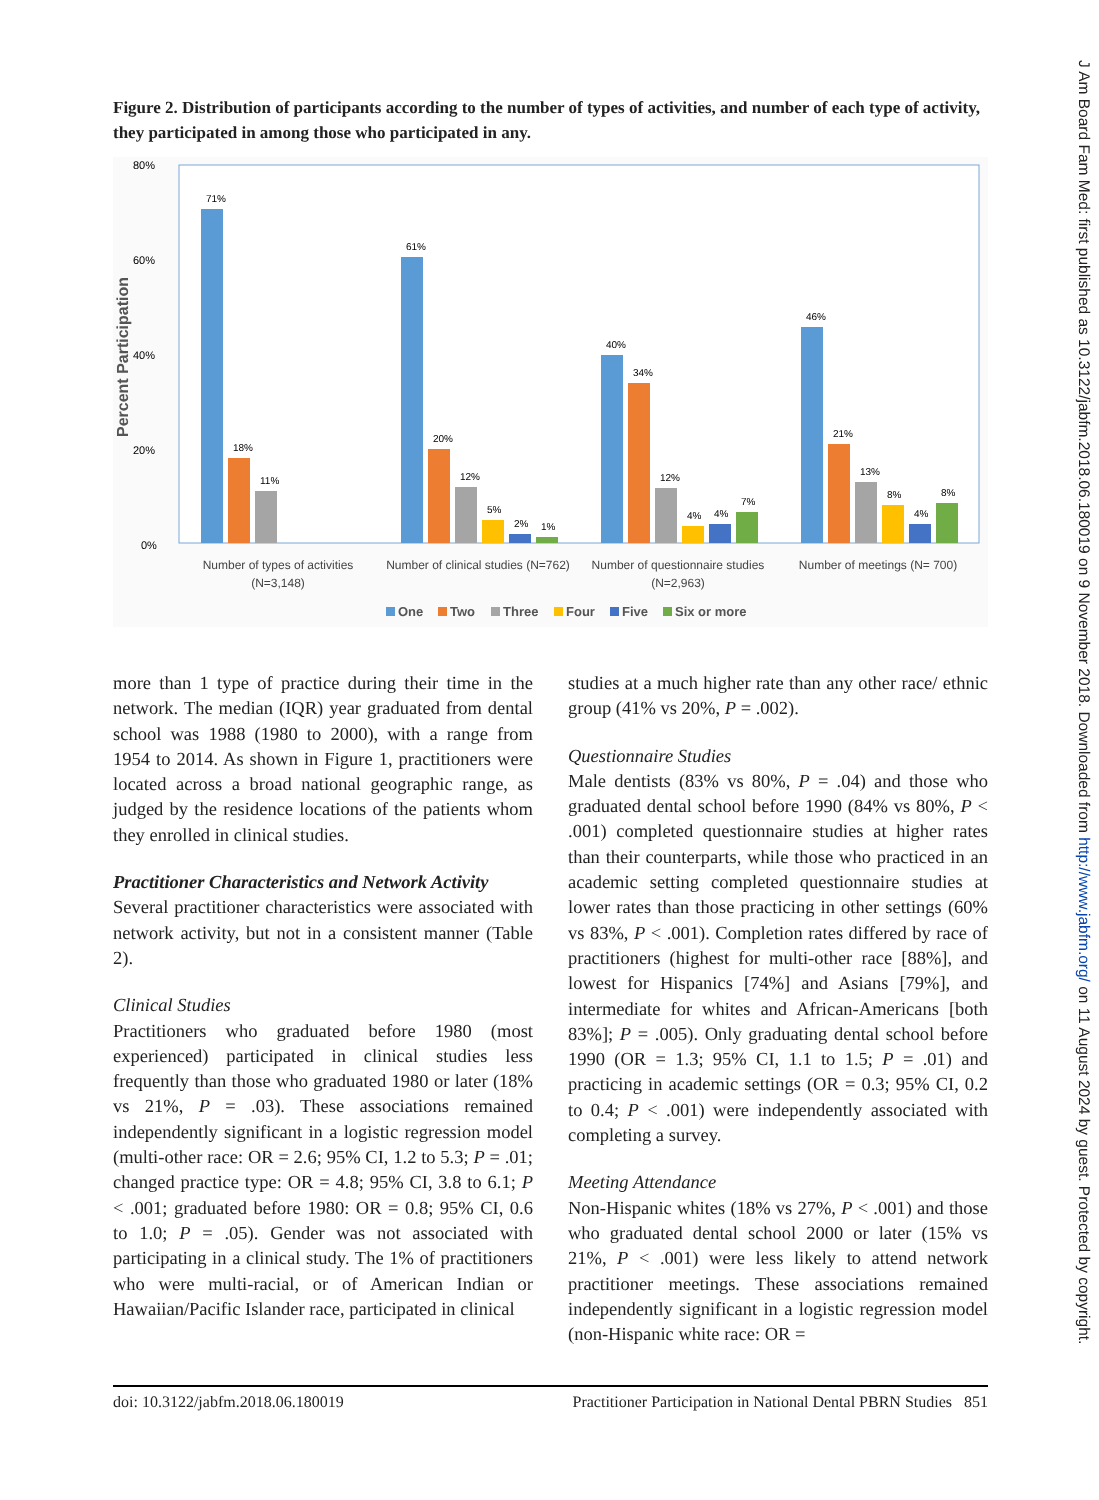Figure 2. Distribution of participants according to the number of types of activities, and number of each type of activity, they participated in among those who participated in any.
80%
60%
40%
20%
0%
Percent Participation
71%
61%
40%
46%
18%
20%
34%
21%
11%
12%
12%
13%
5%
4%
8%
2%
4%
4%
1%
7%
8%
Number of types of activities
(N=3,148)
Number of clinical studies (N=762)
Number of questionnaire studies
(N=2,963)
Number of meetings (N= 700)
One
Two
Three
Four
Five
Six or more
more than 1 type of practice during their time in the network. The median (IQR) year graduated from dental school was 1988 (1980 to 2000), with a range from 1954 to 2014. As shown in Figure 1, practitioners were located across a broad national geographic range, as judged by the residence locations of the patients whom they enrolled in clinical studies.
Practitioner Characteristics and Network Activity
Several practitioner characteristics were associated with network activity, but not in a consistent manner (Table 2).
Clinical Studies
Practitioners who graduated before 1980 (most experienced) participated in clinical studies less frequently than those who graduated 1980 or later (18% vs 21%, P = .03). These associations remained independently significant in a logistic regression model (multi-other race: OR = 2.6; 95% CI, 1.2 to 5.3; P = .01; changed practice type: OR = 4.8; 95% CI, 3.8 to 6.1; P < .001; graduated before 1980: OR = 0.8; 95% CI, 0.6 to 1.0; P = .05). Gender was not associated with participating in a clinical study. The 1% of practitioners who were multi-racial, or of American Indian or Hawaiian/Pacific Islander race, participated in clinical
studies at a much higher rate than any other race/ ethnic group (41% vs 20%, P = .002).
Questionnaire Studies
Male dentists (83% vs 80%, P = .04) and those who graduated dental school before 1990 (84% vs 80%, P < .001) completed questionnaire studies at higher rates than their counterparts, while those who practiced in an academic setting completed questionnaire studies at lower rates than those practicing in other settings (60% vs 83%, P < .001). Completion rates differed by race of practitioners (highest for multi-other race [88%], and lowest for Hispanics [74%] and Asians [79%], and intermediate for whites and African-Americans [both 83%]; P = .005). Only graduating dental school before 1990 (OR = 1.3; 95% CI, 1.1 to 1.5; P = .01) and practicing in academic settings (OR = 0.3; 95% CI, 0.2 to 0.4; P < .001) were independently associated with completing a survey.
Meeting Attendance
Non-Hispanic whites (18% vs 27%, P < .001) and those who graduated dental school 2000 or later (15% vs 21%, P < .001) were less likely to attend network practitioner meetings. These associations remained independently significant in a logistic regression model (non-Hispanic white race: OR =
doi: 10.3122/jabfm.2018.06.180019 Practitioner Participation in National Dental PBRN Studies 851
J Am Board Fam Med: first published as 10.3122/jabfm.2018.06.180019 on 9 November 2018. Downloaded from http://www.jabfm.org/ on 11 August 2024 by guest. Protected by copyright.